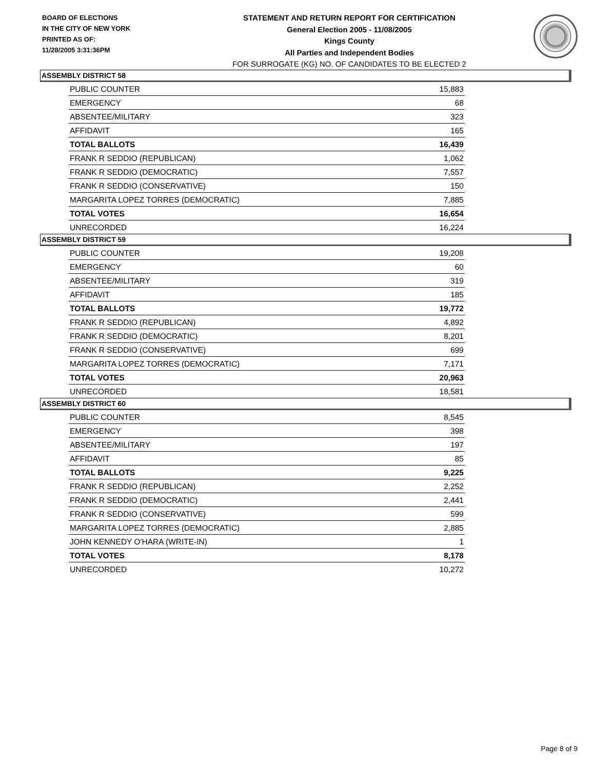BOARD OF ELECTIONS
IN THE CITY OF NEW YORK
PRINTED AS OF:
11/28/2005 3:31:36PM
STATEMENT AND RETURN REPORT FOR CERTIFICATION
General Election 2005 - 11/08/2005
Kings County
All Parties and Independent Bodies
FOR SURROGATE (KG) NO. OF CANDIDATES TO BE ELECTED 2
ASSEMBLY DISTRICT 58
| PUBLIC COUNTER | 15,883 |
| EMERGENCY | 68 |
| ABSENTEE/MILITARY | 323 |
| AFFIDAVIT | 165 |
| TOTAL BALLOTS | 16,439 |
| FRANK R SEDDIO (REPUBLICAN) | 1,062 |
| FRANK R SEDDIO (DEMOCRATIC) | 7,557 |
| FRANK R SEDDIO (CONSERVATIVE) | 150 |
| MARGARITA LOPEZ TORRES (DEMOCRATIC) | 7,885 |
| TOTAL VOTES | 16,654 |
| UNRECORDED | 16,224 |
ASSEMBLY DISTRICT 59
| PUBLIC COUNTER | 19,208 |
| EMERGENCY | 60 |
| ABSENTEE/MILITARY | 319 |
| AFFIDAVIT | 185 |
| TOTAL BALLOTS | 19,772 |
| FRANK R SEDDIO (REPUBLICAN) | 4,892 |
| FRANK R SEDDIO (DEMOCRATIC) | 8,201 |
| FRANK R SEDDIO (CONSERVATIVE) | 699 |
| MARGARITA LOPEZ TORRES (DEMOCRATIC) | 7,171 |
| TOTAL VOTES | 20,963 |
| UNRECORDED | 18,581 |
ASSEMBLY DISTRICT 60
| PUBLIC COUNTER | 8,545 |
| EMERGENCY | 398 |
| ABSENTEE/MILITARY | 197 |
| AFFIDAVIT | 85 |
| TOTAL BALLOTS | 9,225 |
| FRANK R SEDDIO (REPUBLICAN) | 2,252 |
| FRANK R SEDDIO (DEMOCRATIC) | 2,441 |
| FRANK R SEDDIO (CONSERVATIVE) | 599 |
| MARGARITA LOPEZ TORRES (DEMOCRATIC) | 2,885 |
| JOHN KENNEDY O'HARA (WRITE-IN) | 1 |
| TOTAL VOTES | 8,178 |
| UNRECORDED | 10,272 |
Page 8 of 9